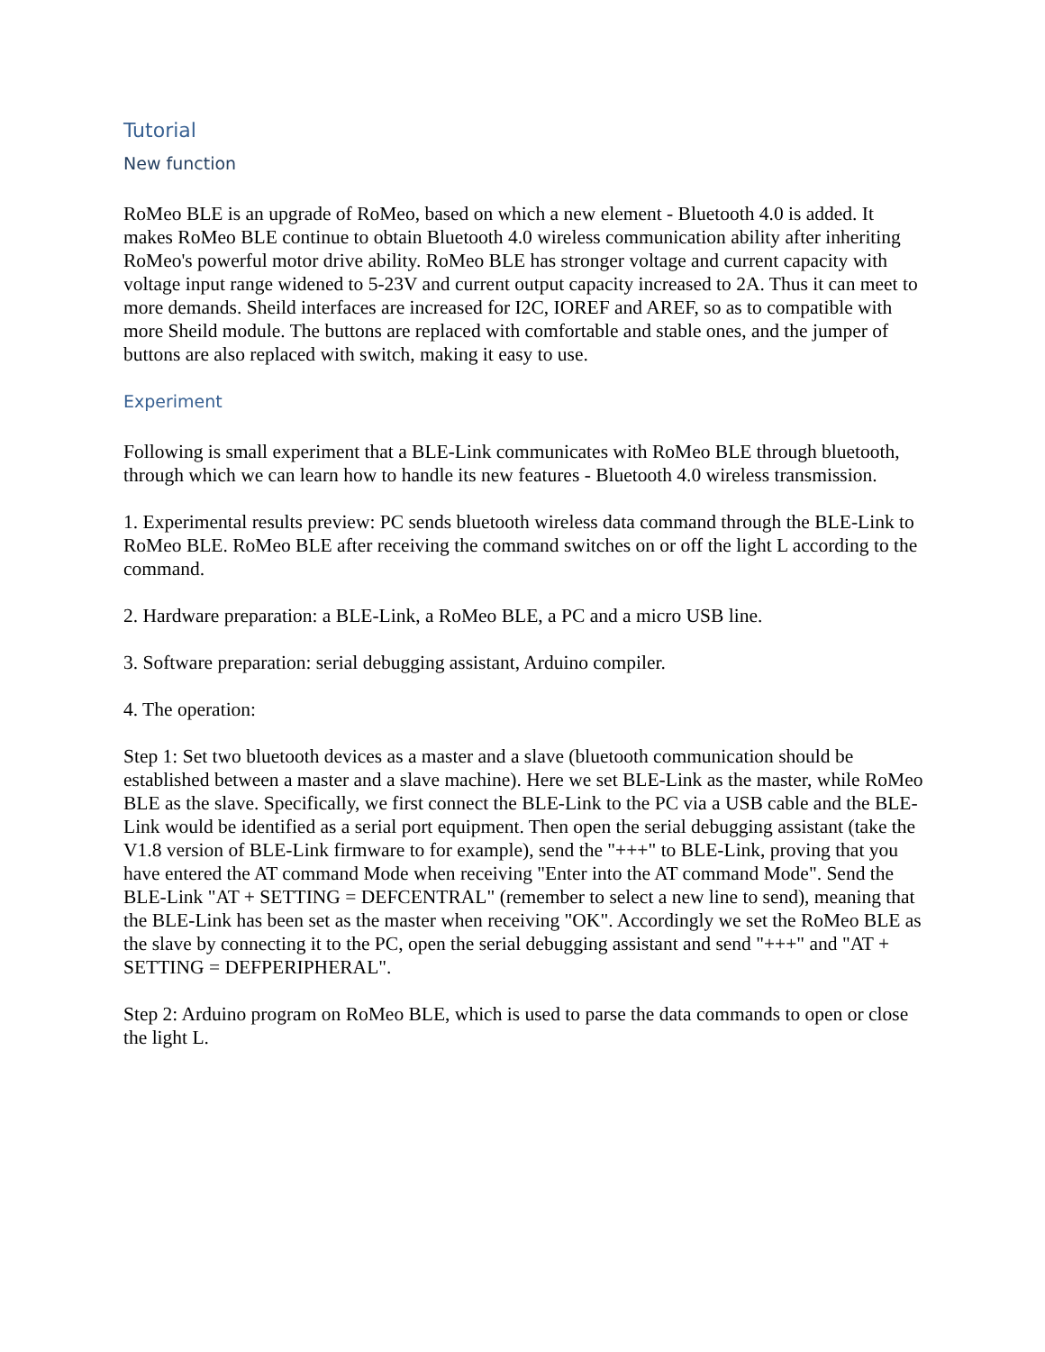Tutorial
New function
RoMeo BLE is an upgrade of RoMeo, based on which a new element - Bluetooth 4.0 is added. It makes RoMeo BLE continue to obtain Bluetooth 4.0 wireless communication ability after inheriting RoMeo's powerful motor drive ability. RoMeo BLE has stronger voltage and current capacity with voltage input range widened to 5-23V and current output capacity increased to 2A. Thus it can meet to more demands. Sheild interfaces are increased for I2C, IOREF and AREF, so as to compatible with more Sheild module. The buttons are replaced with comfortable and stable ones, and the jumper of buttons are also replaced with switch, making it easy to use.
Experiment
Following is small experiment that a BLE-Link communicates with RoMeo BLE through bluetooth, through which we can learn how to handle its new features - Bluetooth 4.0 wireless transmission.
1. Experimental results preview: PC sends bluetooth wireless data command through the BLE-Link to RoMeo BLE. RoMeo BLE after receiving the command switches on or off the light L according to the command.
2. Hardware preparation: a BLE-Link, a RoMeo BLE, a PC and a micro USB line.
3. Software preparation: serial debugging assistant, Arduino compiler.
4. The operation:
Step 1: Set two bluetooth devices as a master and a slave (bluetooth communication should be established between a master and a slave machine). Here we set BLE-Link as the master, while RoMeo BLE as the slave. Specifically, we first connect the BLE-Link to the PC via a USB cable and the BLE-Link would be identified as a serial port equipment. Then open the serial debugging assistant (take the V1.8 version of BLE-Link firmware to for example), send the "+++" to BLE-Link, proving that you have entered the AT command Mode when receiving "Enter into the AT command Mode". Send the BLE-Link "AT + SETTING = DEFCENTRAL" (remember to select a new line to send), meaning that the BLE-Link has been set as the master when receiving "OK". Accordingly we set the RoMeo BLE as the slave by connecting it to the PC, open the serial debugging assistant and send "+++" and "AT + SETTING = DEFPERIPHERAL".
Step 2: Arduino program on RoMeo BLE, which is used to parse the data commands to open or close the light L.